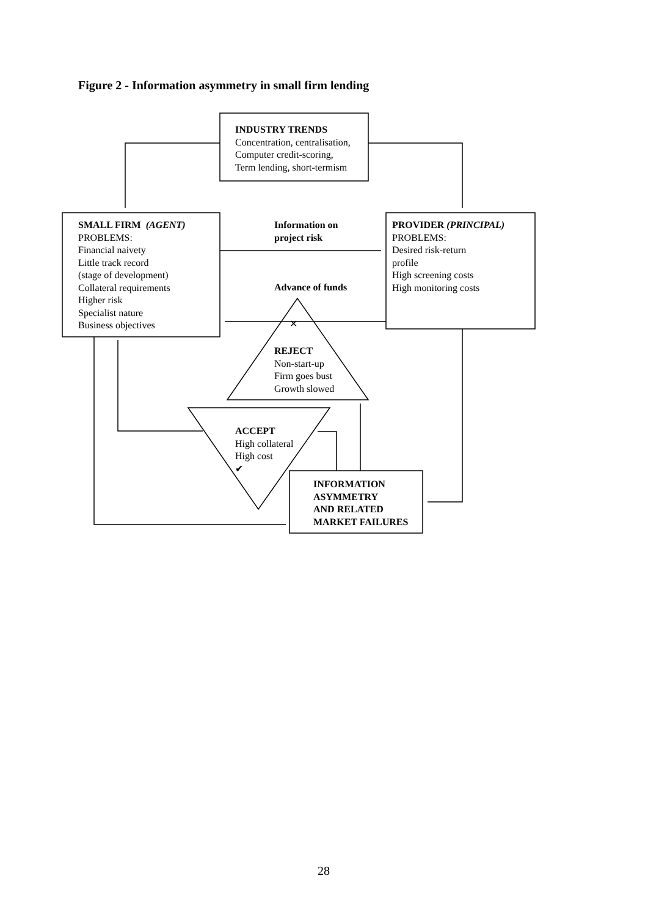Figure 2 - Information asymmetry in small firm lending
INDUSTRY TRENDS
Concentration, centralisation,
Computer credit-scoring,
Term lending, short-termism
SMALL FIRM (AGENT)
PROBLEMS:
Financial naivety
Little track record
(stage of development)
Collateral requirements
Higher risk
Specialist nature
Business objectives
Information on
project risk
Advance of funds
PROVIDER (PRINCIPAL)
PROBLEMS:
Desired risk-return
profile
High screening costs
High monitoring costs
✕
REJECT
Non-start-up
Firm goes bust
Growth slowed
ACCEPT
High collateral
High cost
✔
INFORMATION
ASYMMETRY
AND RELATED
MARKET FAILURES
28